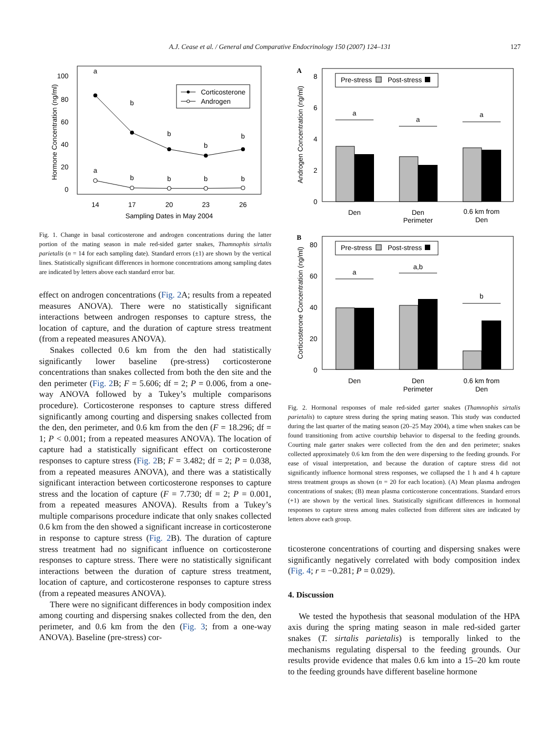A.J. Cease et al. / General and Comparative Endocrinology 150 (2007) 124–131
127
100
80
60
40
20
0
14
17
20
23
26
Sampling Dates in May 2004
Hormone Concentration (ng/ml)
a
b
b
b
b
a
b
b
b
b
Corticosterone
Androgen
Fig. 1. Change in basal corticosterone and androgen concentrations during the latter portion of the mating season in male red-sided garter snakes, Thamnophis sirtalis parietalis (n = 14 for each sampling date). Standard errors (±1) are shown by the vertical lines. Statistically significant differences in hormone concentrations among sampling dates are indicated by letters above each standard error bar.
effect on androgen concentrations (Fig. 2 A; results from a repeated measures ANOVA). There were no statistically significant interactions between androgen responses to capture stress, the location of capture, and the duration of capture stress treatment (from a repeated measures ANOVA).
Snakes collected 0.6 km from the den had statistically significantly lower baseline (pre-stress) corticosterone concentrations than snakes collected from both the den site and the den perimeter (Fig. 2 B; F = 5.606; df = 2; P = 0.006, from a one-way ANOVA followed by a Tukey’s multiple comparisons procedure). Corticosterone responses to capture stress differed significantly among courting and dispersing snakes collected from the den, den perimeter, and 0.6 km from the den (F = 18.296; df = 1; P < 0.001; from a repeated measures ANOVA). The location of capture had a statistically significant effect on corticosterone responses to capture stress (Fig. 2 B; F = 3.482; df = 2; P = 0.038, from a repeated measures ANOVA), and there was a statistically significant interaction between corticosterone responses to capture stress and the location of capture (F = 7.730; df = 2; P = 0.001, from a repeated measures ANOVA). Results from a Tukey’s multiple comparisons procedure indicate that only snakes collected 0.6 km from the den showed a significant increase in corticosterone in response to capture stress (Fig. 2 B). The duration of capture stress treatment had no significant influence on corticosterone responses to capture stress. There were no statistically significant interactions between the duration of capture stress treatment, location of capture, and corticosterone responses to capture stress (from a repeated measures ANOVA).
There were no significant differences in body composition index among courting and dispersing snakes collected from the den, den perimeter, and 0.6 km from the den (Fig. 3; from a one-way ANOVA). Baseline (pre-stress) cor-
A
8
6
4
2
0
Androgen Concentration (ng/ml)
Pre-stress
Post-stress
a
a
a
Den
Den
Perimeter
0.6 km from
Den
B
80
60
40
20
0
Corticosterone Concentration (ng/ml)
Pre-stress
Post-stress
a
a,b
b
Den
Den
Perimeter
0.6 km from
Den
Fig. 2. Hormonal responses of male red-sided garter snakes (Thamnophis sirtalis parietalis) to capture stress during the spring mating season. This study was conducted during the last quarter of the mating season (20–25 May 2004), a time when snakes can be found transitioning from active courtship behavior to dispersal to the feeding grounds. Courting male garter snakes were collected from the den and den perimeter; snakes collected approximately 0.6 km from the den were dispersing to the feeding grounds. For ease of visual interpretation, and because the duration of capture stress did not significantly influence hormonal stress responses, we collapsed the 1 h and 4 h capture stress treatment groups as shown (n = 20 for each location). (A) Mean plasma androgen concentrations of snakes; (B) mean plasma corticosterone concentrations. Standard errors (+1) are shown by the vertical lines. Statistically significant differences in hormonal responses to capture stress among males collected from different sites are indicated by letters above each group.
ticosterone concentrations of courting and dispersing snakes were significantly negatively correlated with body composition index (Fig. 4; r = −0.281; P = 0.029).
4. Discussion
We tested the hypothesis that seasonal modulation of the HPA axis during the spring mating season in male red-sided garter snakes (T. sirtalis parietalis) is temporally linked to the mechanisms regulating dispersal to the feeding grounds. Our results provide evidence that males 0.6 km into a 15–20 km route to the feeding grounds have different baseline hormone